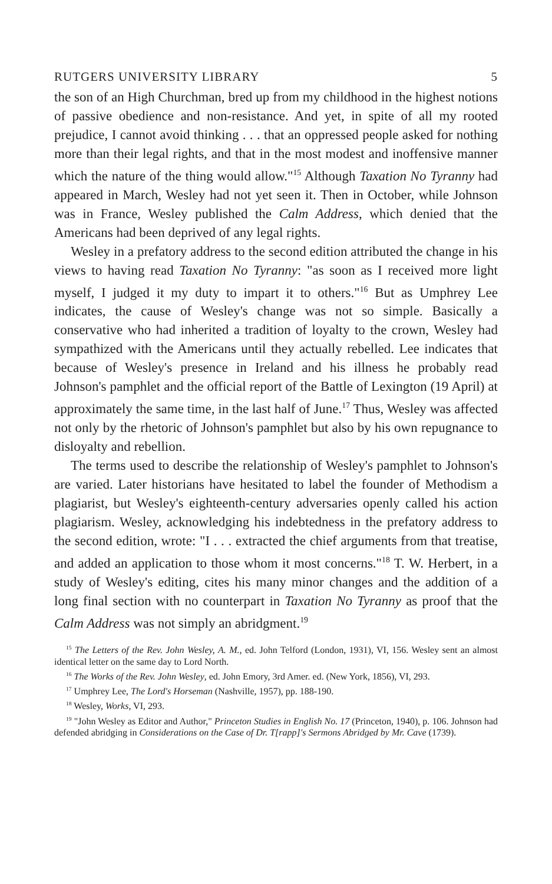RUTGERS UNIVERSITY LIBRARY 5
the son of an High Churchman, bred up from my childhood in the highest notions of passive obedience and non-resistance. And yet, in spite of all my rooted prejudice, I cannot avoid thinking . . . that an oppressed people asked for nothing more than their legal rights, and that in the most modest and inoffensive manner which the nature of the thing would allow."<sup>15</sup> Although Taxation No Tyranny had appeared in March, Wesley had not yet seen it. Then in October, while Johnson was in France, Wesley published the Calm Address, which denied that the Americans had been deprived of any legal rights.
Wesley in a prefatory address to the second edition attributed the change in his views to having read Taxation No Tyranny: "as soon as I received more light myself, I judged it my duty to impart it to others."<sup>16</sup> But as Umphrey Lee indicates, the cause of Wesley's change was not so simple. Basically a conservative who had inherited a tradition of loyalty to the crown, Wesley had sympathized with the Americans until they actually rebelled. Lee indicates that because of Wesley's presence in Ireland and his illness he probably read Johnson's pamphlet and the official report of the Battle of Lexington (19 April) at approximately the same time, in the last half of June.<sup>17</sup> Thus, Wesley was affected not only by the rhetoric of Johnson's pamphlet but also by his own repugnance to disloyalty and rebellion.
The terms used to describe the relationship of Wesley's pamphlet to Johnson's are varied. Later historians have hesitated to label the founder of Methodism a plagiarist, but Wesley's eighteenth-century adversaries openly called his action plagiarism. Wesley, acknowledging his indebtedness in the prefatory address to the second edition, wrote: "I . . . extracted the chief arguments from that treatise, and added an application to those whom it most concerns."<sup>18</sup> T. W. Herbert, in a study of Wesley's editing, cites his many minor changes and the addition of a long final section with no counterpart in Taxation No Tyranny as proof that the Calm Address was not simply an abridgment.<sup>19</sup>
<sup>15</sup> The Letters of the Rev. John Wesley, A. M., ed. John Telford (London, 1931), VI, 156. Wesley sent an almost identical letter on the same day to Lord North.
<sup>16</sup> The Works of the Rev. John Wesley, ed. John Emory, 3rd Amer. ed. (New York, 1856), VI, 293.
<sup>17</sup> Umphrey Lee, The Lord's Horseman (Nashville, 1957), pp. 188-190.
<sup>18</sup> Wesley, Works, VI, 293.
<sup>19</sup> "John Wesley as Editor and Author," Princeton Studies in English No. 17 (Princeton, 1940), p. 106. Johnson had defended abridging in Considerations on the Case of Dr. T[rapp]'s Sermons Abridged by Mr. Cave (1739).